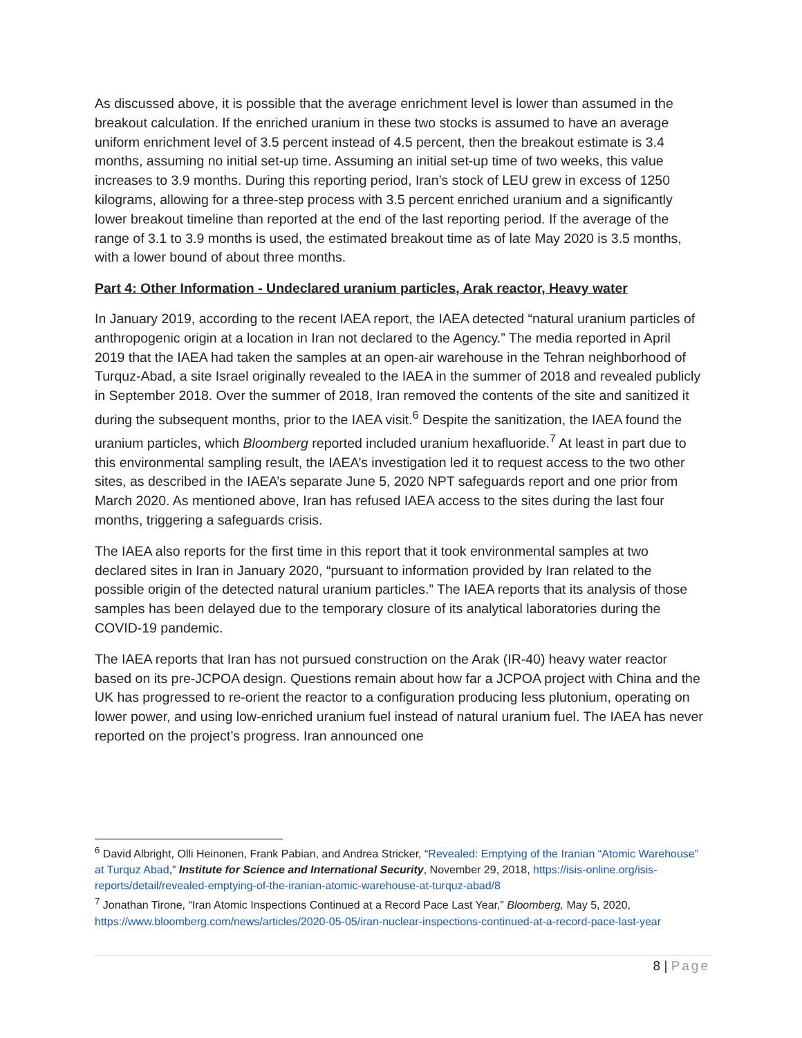As discussed above, it is possible that the average enrichment level is lower than assumed in the breakout calculation. If the enriched uranium in these two stocks is assumed to have an average uniform enrichment level of 3.5 percent instead of 4.5 percent, then the breakout estimate is 3.4 months, assuming no initial set-up time. Assuming an initial set-up time of two weeks, this value increases to 3.9 months. During this reporting period, Iran’s stock of LEU grew in excess of 1250 kilograms, allowing for a three-step process with 3.5 percent enriched uranium and a significantly lower breakout timeline than reported at the end of the last reporting period. If the average of the range of 3.1 to 3.9 months is used, the estimated breakout time as of late May 2020 is 3.5 months, with a lower bound of about three months.
Part 4: Other Information - Undeclared uranium particles, Arak reactor, Heavy water
In January 2019, according to the recent IAEA report, the IAEA detected “natural uranium particles of anthropogenic origin at a location in Iran not declared to the Agency.” The media reported in April 2019 that the IAEA had taken the samples at an open-air warehouse in the Tehran neighborhood of Turquz-Abad, a site Israel originally revealed to the IAEA in the summer of 2018 and revealed publicly in September 2018. Over the summer of 2018, Iran removed the contents of the site and sanitized it during the subsequent months, prior to the IAEA visit.<sup>6</sup> Despite the sanitization, the IAEA found the uranium particles, which Bloomberg reported included uranium hexafluoride.<sup>7</sup> At least in part due to this environmental sampling result, the IAEA’s investigation led it to request access to the two other sites, as described in the IAEA’s separate June 5, 2020 NPT safeguards report and one prior from March 2020. As mentioned above, Iran has refused IAEA access to the sites during the last four months, triggering a safeguards crisis.
The IAEA also reports for the first time in this report that it took environmental samples at two declared sites in Iran in January 2020, “pursuant to information provided by Iran related to the possible origin of the detected natural uranium particles.” The IAEA reports that its analysis of those samples has been delayed due to the temporary closure of its analytical laboratories during the COVID-19 pandemic.
The IAEA reports that Iran has not pursued construction on the Arak (IR-40) heavy water reactor based on its pre-JCPOA design. Questions remain about how far a JCPOA project with China and the UK has progressed to re-orient the reactor to a configuration producing less plutonium, operating on lower power, and using low-enriched uranium fuel instead of natural uranium fuel. The IAEA has never reported on the project’s progress. Iran announced one
<sup>6</sup> David Albright, Olli Heinonen, Frank Pabian, and Andrea Stricker, “Revealed: Emptying of the Iranian “Atomic Warehouse” at Turquz Abad,” Institute for Science and International Security, November 29, 2018, https://isis-online.org/isis-reports/detail/revealed-emptying-of-the-iranian-atomic-warehouse-at-turquz-abad/8
<sup>7</sup> Jonathan Tirone, “Iran Atomic Inspections Continued at a Record Pace Last Year,” Bloomberg, May 5, 2020, https://www.bloomberg.com/news/articles/2020-05-05/iran-nuclear-inspections-continued-at-a-record-pace-last-year
8 | Page